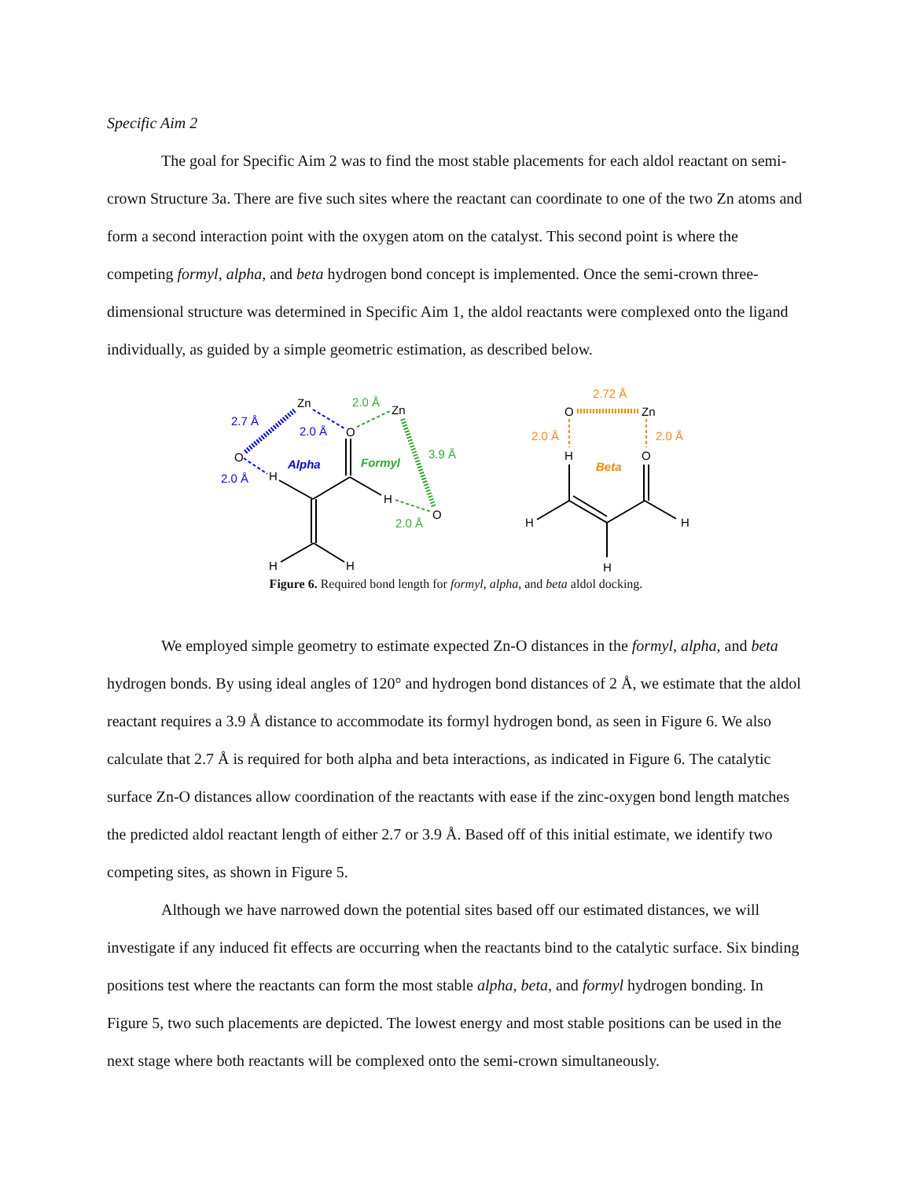Specific Aim 2
The goal for Specific Aim 2 was to find the most stable placements for each aldol reactant on semi-crown Structure 3a. There are five such sites where the reactant can coordinate to one of the two Zn atoms and form a second interaction point with the oxygen atom on the catalyst. This second point is where the competing formyl, alpha, and beta hydrogen bond concept is implemented. Once the semi-crown three-dimensional structure was determined in Specific Aim 1, the aldol reactants were complexed onto the ligand individually, as guided by a simple geometric estimation, as described below.
Zn
O
O
H
Zn
H
O
H
H
2.7 Å
2.0 Å
2.0 Å
Alpha
2.0 Å
3.9 Å
2.0 Å
Formyl
O
Zn
H
O
H
H
H
2.72 Å
2.0 Å
2.0 Å
Beta
Figure 6. Required bond length for formyl, alpha, and beta aldol docking.
We employed simple geometry to estimate expected Zn-O distances in the formyl, alpha, and beta hydrogen bonds. By using ideal angles of 120° and hydrogen bond distances of 2 Å, we estimate that the aldol reactant requires a 3.9 Å distance to accommodate its formyl hydrogen bond, as seen in Figure 6. We also calculate that 2.7 Å is required for both alpha and beta interactions, as indicated in Figure 6. The catalytic surface Zn-O distances allow coordination of the reactants with ease if the zinc-oxygen bond length matches the predicted aldol reactant length of either 2.7 or 3.9 Å. Based off of this initial estimate, we identify two competing sites, as shown in Figure 5.
Although we have narrowed down the potential sites based off our estimated distances, we will investigate if any induced fit effects are occurring when the reactants bind to the catalytic surface. Six binding positions test where the reactants can form the most stable alpha, beta, and formyl hydrogen bonding. In Figure 5, two such placements are depicted. The lowest energy and most stable positions can be used in the next stage where both reactants will be complexed onto the semi-crown simultaneously.